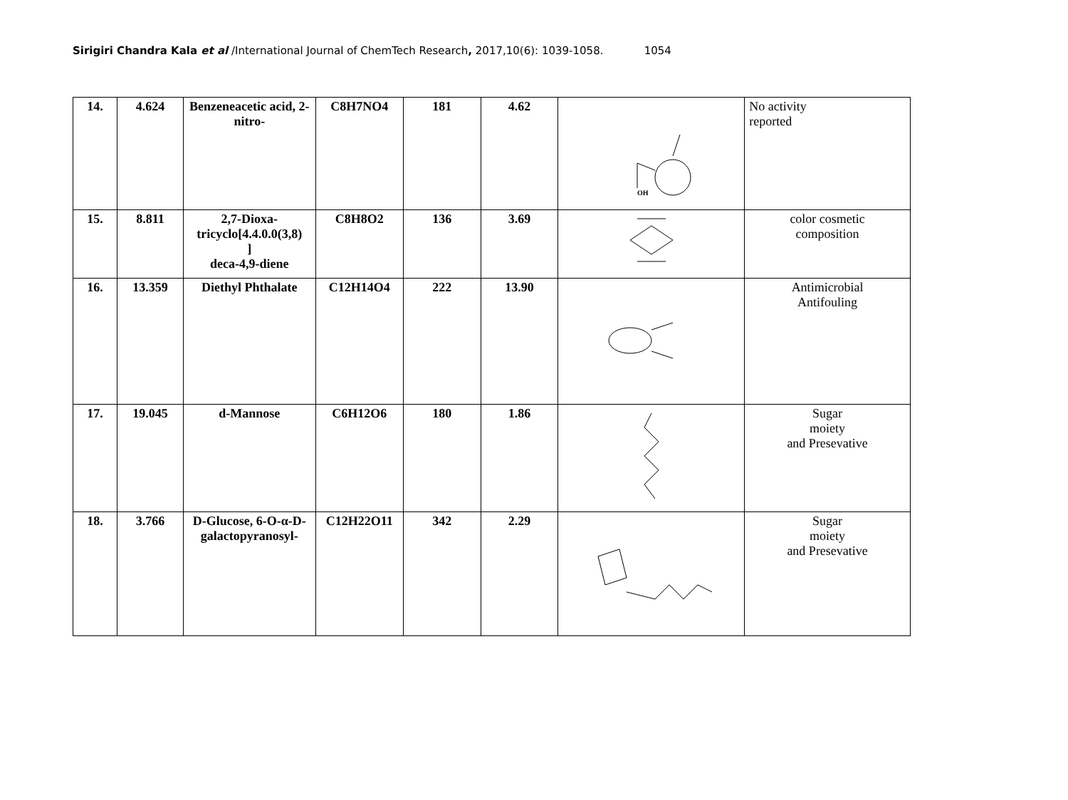Sirigiri Chandra Kala et al /International Journal of ChemTech Research, 2017,10(6): 1039-1058. 1054
| 14. | 4.624 | Benzeneacetic acid, 2-nitro- | C8H7NO4 | 181 | 4.62 | OH | No activity reported |
| 15. | 8.811 | 2,7-Dioxa-tricyclo[4.4.0.0(3,8) ] deca-4,9-diene | C8H8O2 | 136 | 3.69 | | color cosmetic composition |
| 16. | 13.359 | Diethyl Phthalate | C12H14O4 | 222 | 13.90 | | Antimicrobial Antifouling |
| 17. | 19.045 | d-Mannose | C6H12O6 | 180 | 1.86 | | Sugar moiety and Presevative |
| 18. | 3.766 | D-Glucose, 6-O-α-D- galactopyranosyl- | C12H22O11 | 342 | 2.29 | | Sugar moiety and Presevative |